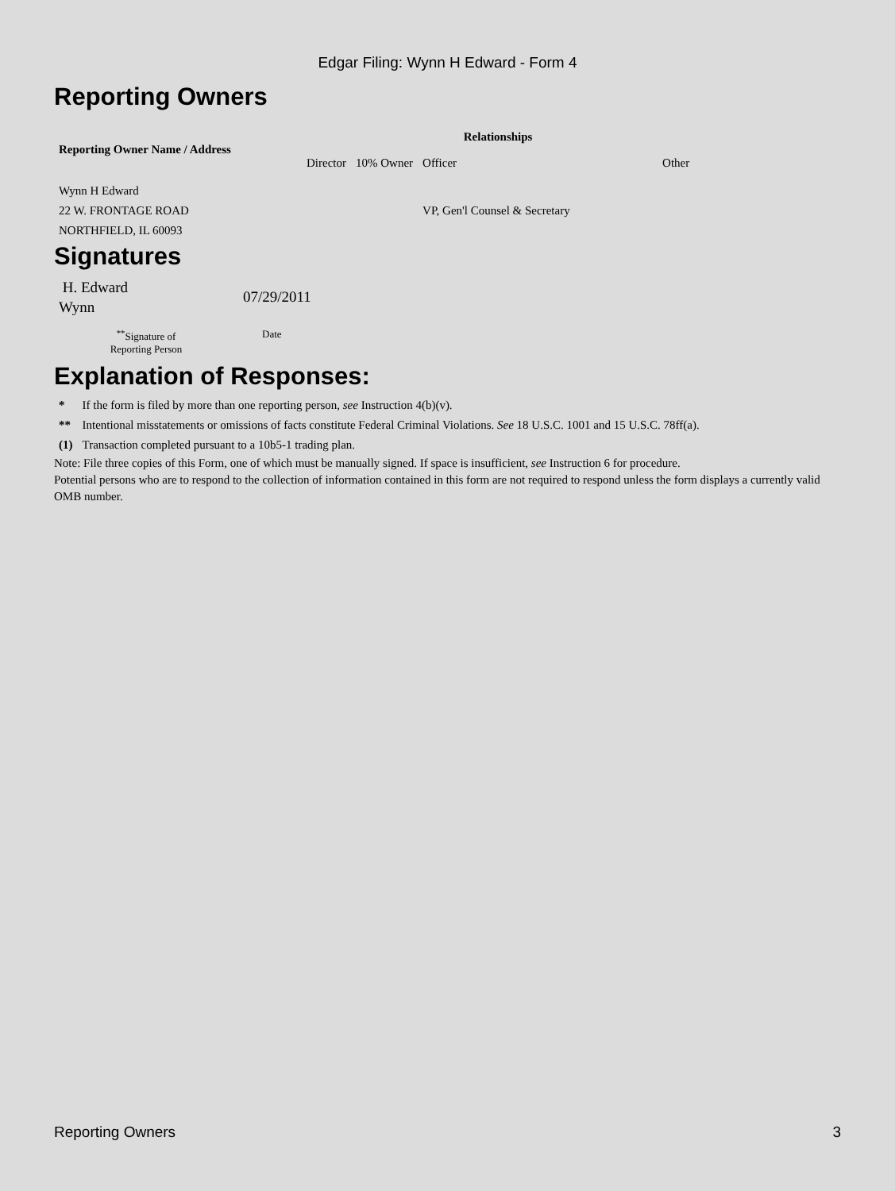Edgar Filing: Wynn H Edward - Form 4
Reporting Owners
| Reporting Owner Name / Address | Relationships | | | |
| --- | --- | --- | --- | --- |
| | Director | 10% Owner | Officer | Other |
| Wynn H Edward 22 W. FRONTAGE ROAD NORTHFIELD, IL 60093 | | | VP, Gen'l Counsel & Secretary | |
Signatures
| H. Edward Wynn | 07/29/2011 |
| <sup>**</sup> Signature of Reporting Person | Date |
Explanation of Responses:
| * | If the form is filed by more than one reporting person, see Instruction 4(b)(v). |
| ** | Intentional misstatements or omissions of facts constitute Federal Criminal Violations. See 18 U.S.C. 1001 and 15 U.S.C. 78ff(a). |
| (1) | Transaction completed pursuant to a 10b5-1 trading plan. |
Note: File three copies of this Form, one of which must be manually signed. If space is insufficient, see Instruction 6 for procedure.
Potential persons who are to respond to the collection of information contained in this form are not required to respond unless the form displays a currently valid OMB number.
Reporting Owners 3